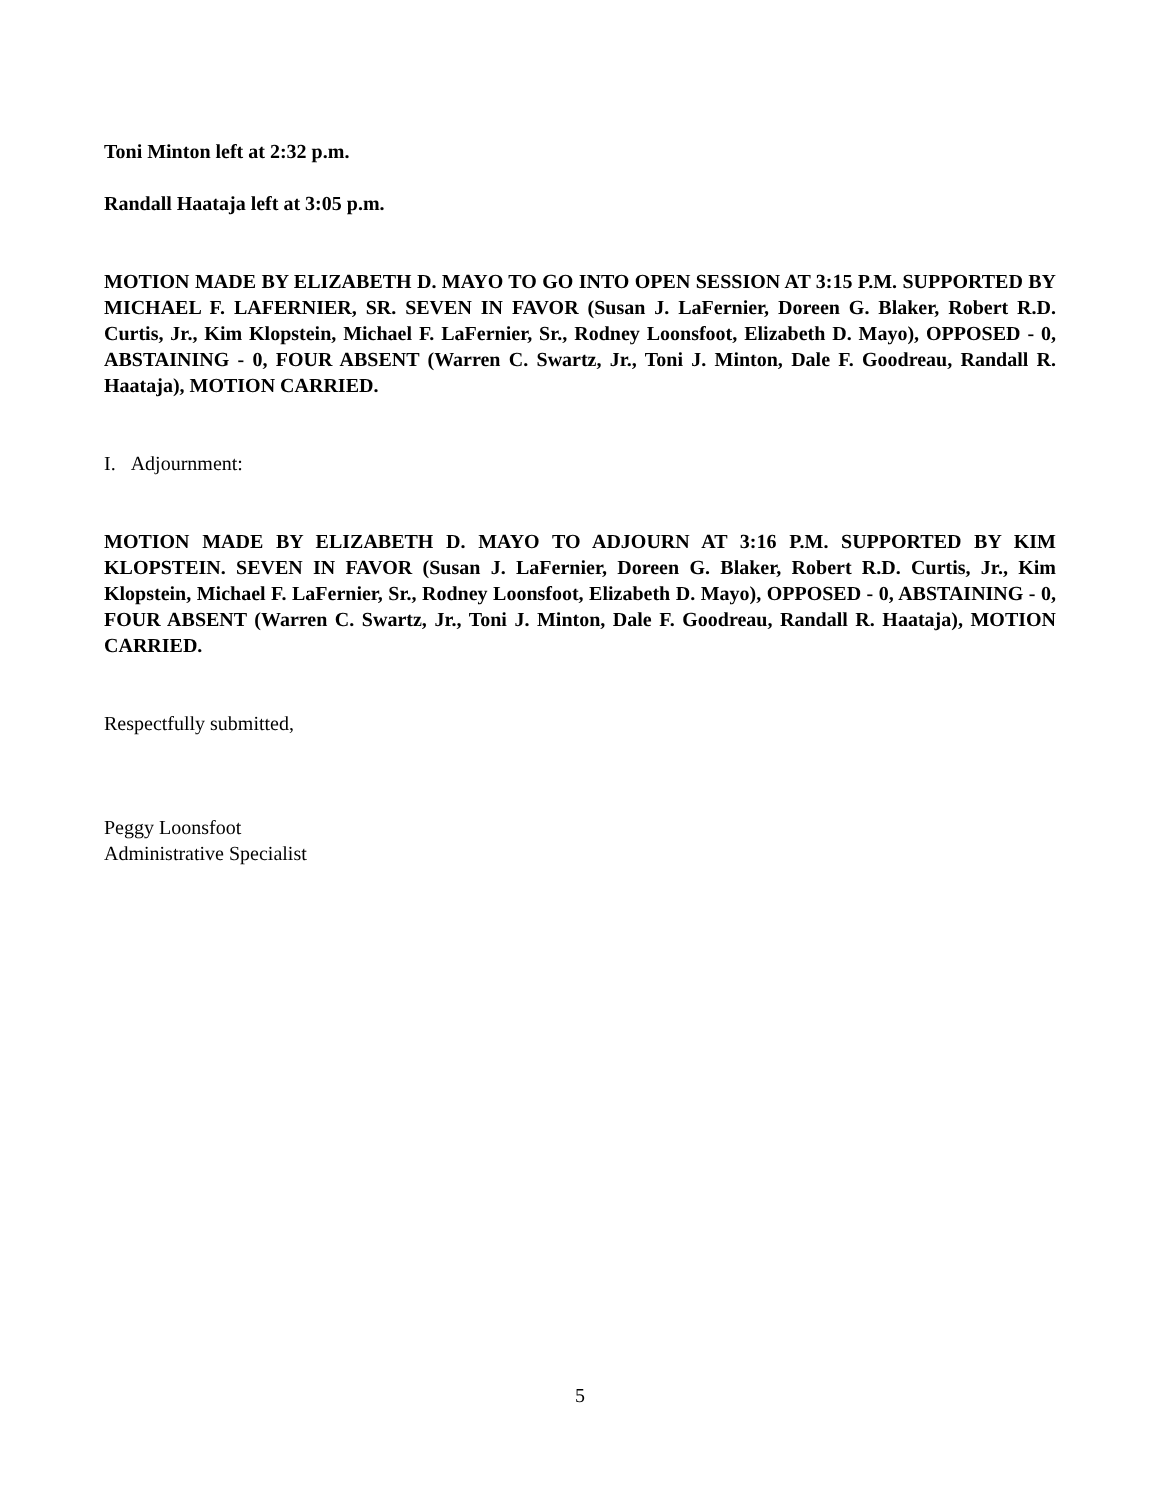Toni Minton left at 2:32 p.m.
Randall Haataja left at 3:05 p.m.
MOTION MADE BY ELIZABETH D. MAYO TO GO INTO OPEN SESSION AT 3:15 P.M. SUPPORTED BY MICHAEL F. LAFERNIER, SR. SEVEN IN FAVOR (Susan J. LaFernier, Doreen G. Blaker, Robert R.D. Curtis, Jr., Kim Klopstein, Michael F. LaFernier, Sr., Rodney Loonsfoot, Elizabeth D. Mayo), OPPOSED - 0, ABSTAINING - 0, FOUR ABSENT (Warren C. Swartz, Jr., Toni J. Minton, Dale F. Goodreau, Randall R. Haataja), MOTION CARRIED.
I. Adjournment:
MOTION MADE BY ELIZABETH D. MAYO TO ADJOURN AT 3:16 P.M. SUPPORTED BY KIM KLOPSTEIN. SEVEN IN FAVOR (Susan J. LaFernier, Doreen G. Blaker, Robert R.D. Curtis, Jr., Kim Klopstein, Michael F. LaFernier, Sr., Rodney Loonsfoot, Elizabeth D. Mayo), OPPOSED - 0, ABSTAINING - 0, FOUR ABSENT (Warren C. Swartz, Jr., Toni J. Minton, Dale F. Goodreau, Randall R. Haataja), MOTION CARRIED.
Respectfully submitted,
Peggy Loonsfoot
Administrative Specialist
5